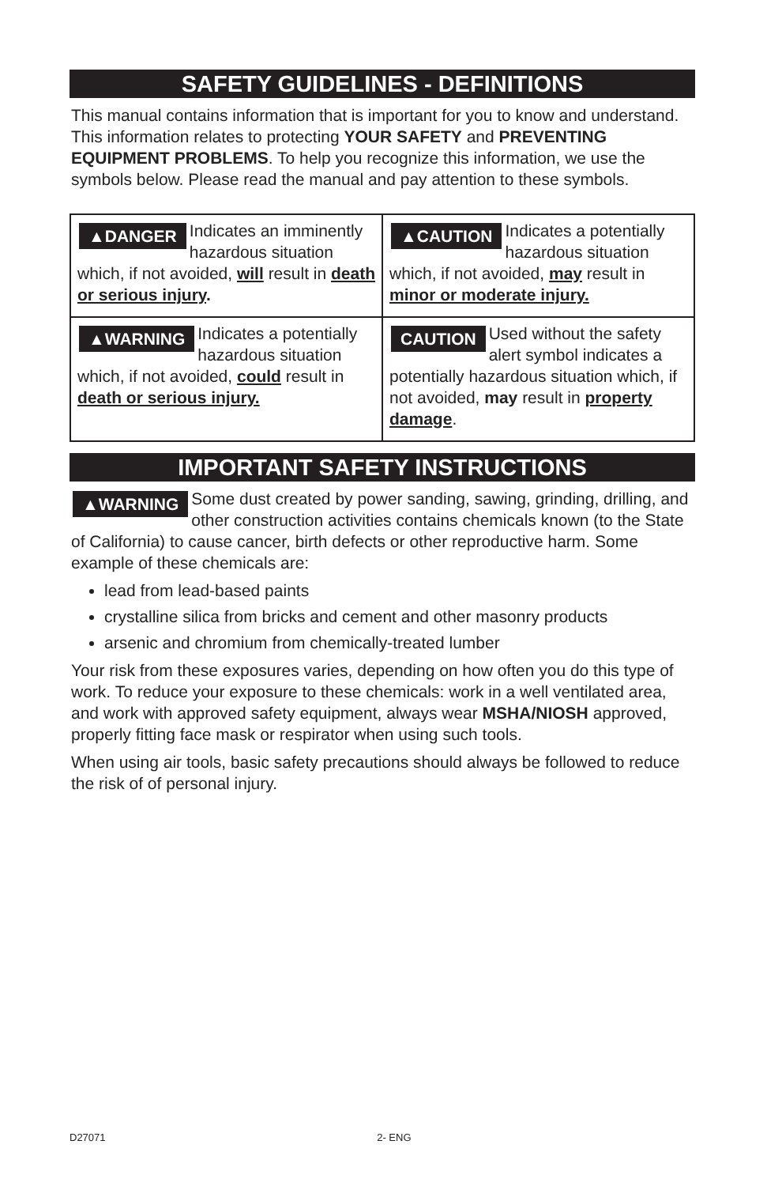SAFETY GUIDELINES - DEFINITIONS
This manual contains information that is important for you to know and understand. This information relates to protecting YOUR SAFETY and PREVENTING EQUIPMENT PROBLEMS. To help you recognize this information, we use the symbols below. Please read the manual and pay attention to these symbols.
| ▲DANGER Indicates an imminently hazardous situation which, if not avoided, will result in death or serious injury . | ▲CAUTION Indicates a potentially hazardous situation which, if not avoided, may result in minor or moderate injury. |
| ▲WARNING Indicates a potentially hazardous situation which, if not avoided, could result in death or serious injury. | CAUTION Used without the safety alert symbol indicates a potentially hazardous situation which, if not avoided, may result in property damage . |
IMPORTANT SAFETY INSTRUCTIONS
▲WARNING Some dust created by power sanding, sawing, grinding, drilling, and other construction activities contains chemicals known (to the State of California) to cause cancer, birth defects or other reproductive harm. Some example of these chemicals are:
lead from lead-based paints
crystalline silica from bricks and cement and other masonry products
arsenic and chromium from chemically-treated lumber
Your risk from these exposures varies, depending on how often you do this type of work. To reduce your exposure to these chemicals: work in a well ventilated area, and work with approved safety equipment, always wear MSHA/NIOSH approved, properly fitting face mask or respirator when using such tools.
When using air tools, basic safety precautions should always be followed to reduce the risk of of personal injury.
D27071 2- ENG